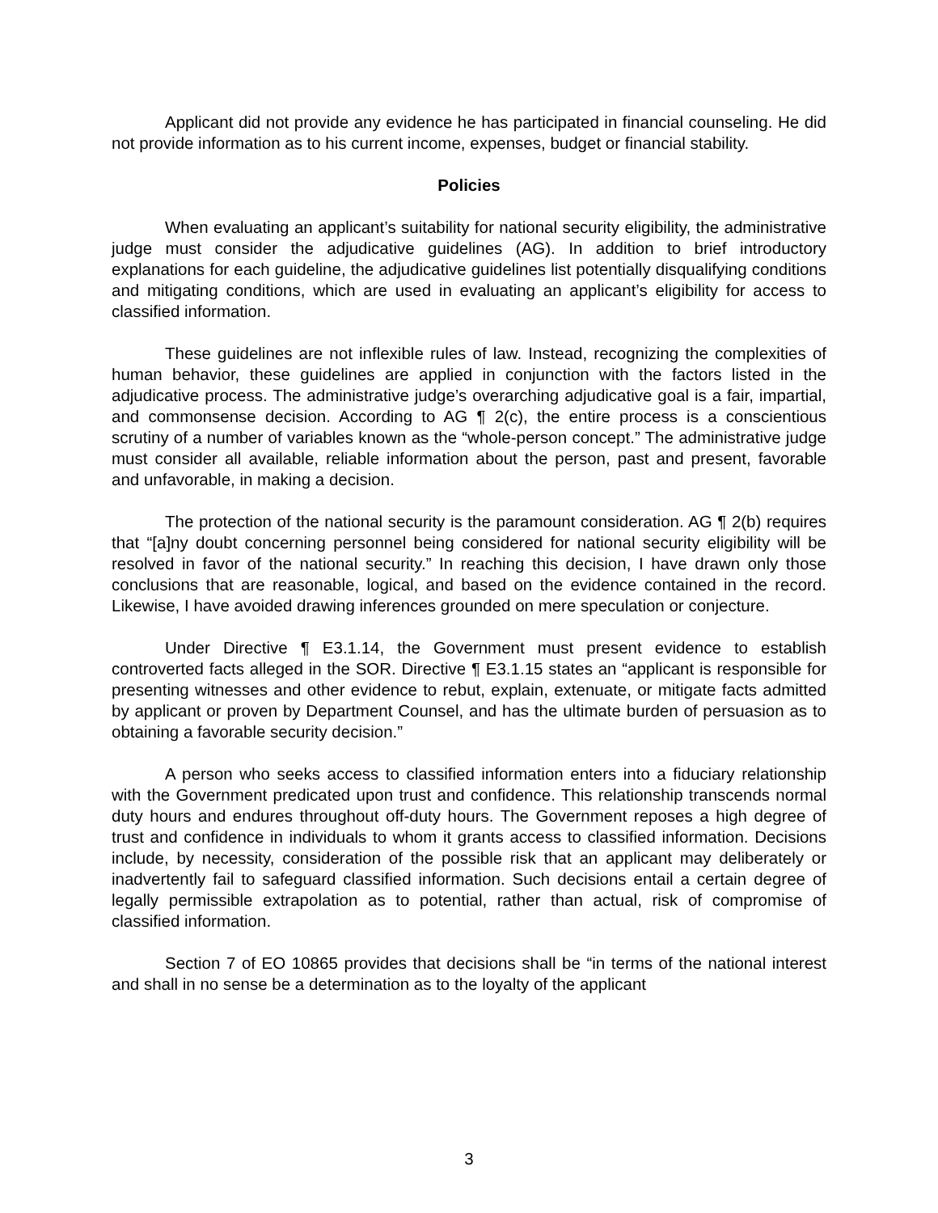Applicant did not provide any evidence he has participated in financial counseling. He did not provide information as to his current income, expenses, budget or financial stability.
Policies
When evaluating an applicant’s suitability for national security eligibility, the administrative judge must consider the adjudicative guidelines (AG). In addition to brief introductory explanations for each guideline, the adjudicative guidelines list potentially disqualifying conditions and mitigating conditions, which are used in evaluating an applicant’s eligibility for access to classified information.
These guidelines are not inflexible rules of law. Instead, recognizing the complexities of human behavior, these guidelines are applied in conjunction with the factors listed in the adjudicative process. The administrative judge’s overarching adjudicative goal is a fair, impartial, and commonsense decision. According to AG ¶ 2(c), the entire process is a conscientious scrutiny of a number of variables known as the “whole-person concept.” The administrative judge must consider all available, reliable information about the person, past and present, favorable and unfavorable, in making a decision.
The protection of the national security is the paramount consideration. AG ¶ 2(b) requires that “[a]ny doubt concerning personnel being considered for national security eligibility will be resolved in favor of the national security.” In reaching this decision, I have drawn only those conclusions that are reasonable, logical, and based on the evidence contained in the record. Likewise, I have avoided drawing inferences grounded on mere speculation or conjecture.
Under Directive ¶ E3.1.14, the Government must present evidence to establish controverted facts alleged in the SOR. Directive ¶ E3.1.15 states an “applicant is responsible for presenting witnesses and other evidence to rebut, explain, extenuate, or mitigate facts admitted by applicant or proven by Department Counsel, and has the ultimate burden of persuasion as to obtaining a favorable security decision.”
A person who seeks access to classified information enters into a fiduciary relationship with the Government predicated upon trust and confidence. This relationship transcends normal duty hours and endures throughout off-duty hours. The Government reposes a high degree of trust and confidence in individuals to whom it grants access to classified information. Decisions include, by necessity, consideration of the possible risk that an applicant may deliberately or inadvertently fail to safeguard classified information. Such decisions entail a certain degree of legally permissible extrapolation as to potential, rather than actual, risk of compromise of classified information.
Section 7 of EO 10865 provides that decisions shall be “in terms of the national interest and shall in no sense be a determination as to the loyalty of the applicant
3